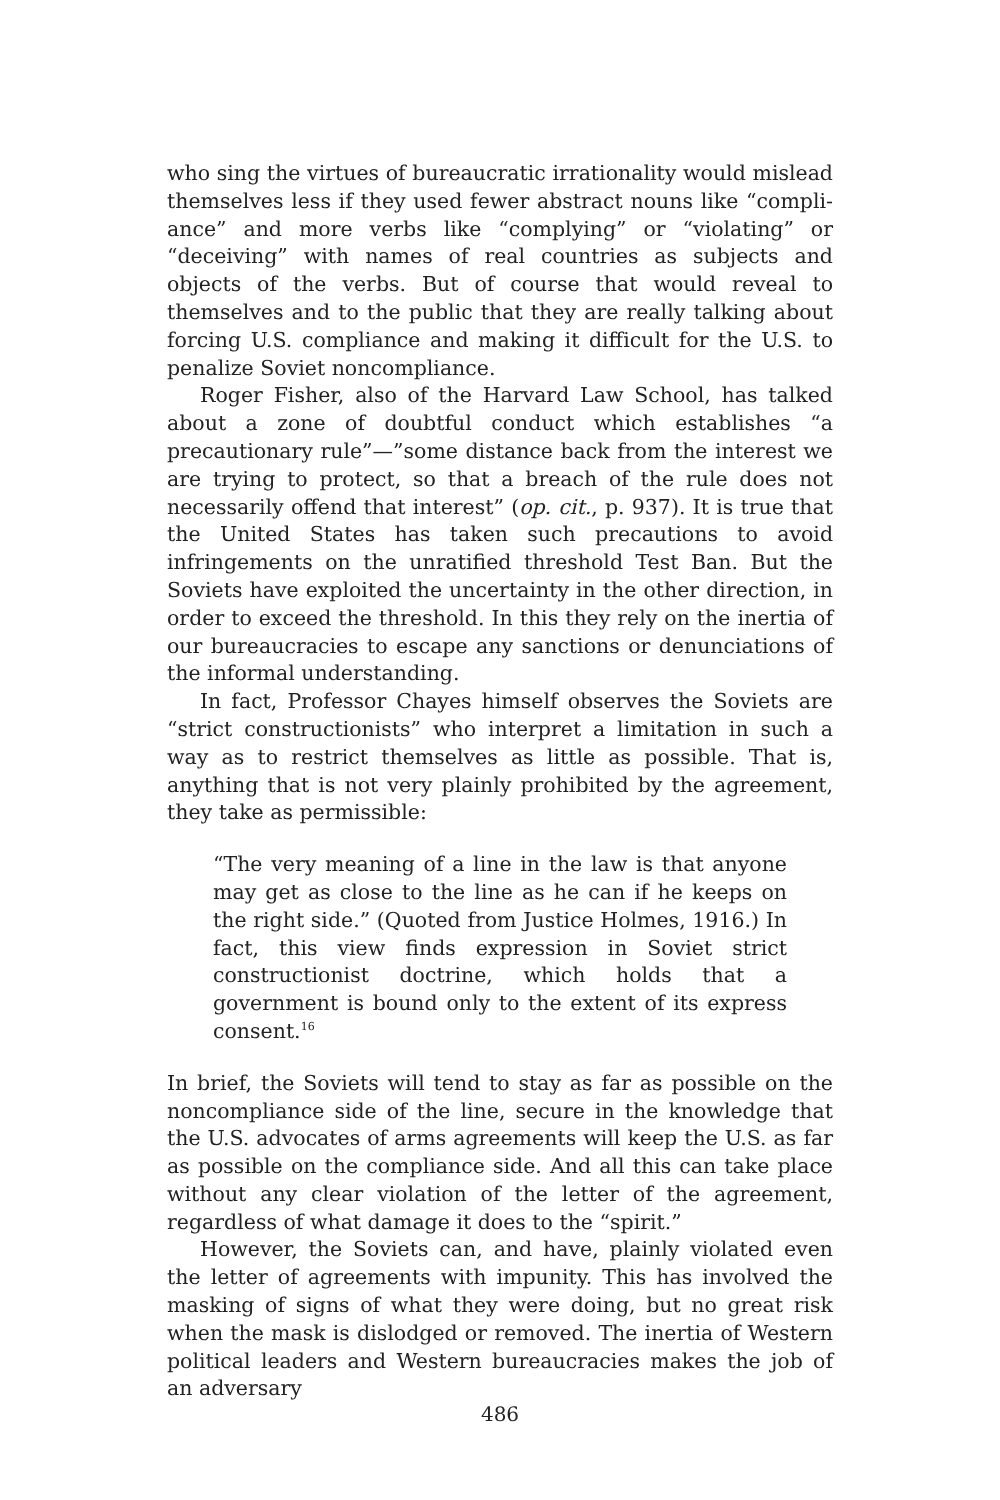who sing the virtues of bureaucratic irrationality would mislead themselves less if they used fewer abstract nouns like “compli-ance” and more verbs like “complying” or “violating” or “deceiving” with names of real countries as subjects and objects of the verbs. But of course that would reveal to themselves and to the public that they are really talking about forcing U.S. compliance and making it difficult for the U.S. to penalize Soviet noncompliance.
Roger Fisher, also of the Harvard Law School, has talked about a zone of doubtful conduct which establishes “a precautionary rule”—”some distance back from the interest we are trying to protect, so that a breach of the rule does not necessarily offend that interest” (op. cit., p. 937). It is true that the United States has taken such precautions to avoid infringements on the unratified threshold Test Ban. But the Soviets have exploited the uncertainty in the other direction, in order to exceed the threshold. In this they rely on the inertia of our bureaucracies to escape any sanctions or denunciations of the informal understanding.
In fact, Professor Chayes himself observes the Soviets are “strict constructionists” who interpret a limitation in such a way as to restrict themselves as little as possible. That is, anything that is not very plainly prohibited by the agreement, they take as permissible:
“The very meaning of a line in the law is that anyone may get as close to the line as he can if he keeps on the right side.” (Quoted from Justice Holmes, 1916.) In fact, this view finds expression in Soviet strict constructionist doctrine, which holds that a government is bound only to the extent of its express consent.<sup>16</sup>
In brief, the Soviets will tend to stay as far as possible on the noncompliance side of the line, secure in the knowledge that the U.S. advocates of arms agreements will keep the U.S. as far as possible on the compliance side. And all this can take place without any clear violation of the letter of the agreement, regardless of what damage it does to the “spirit.”
However, the Soviets can, and have, plainly violated even the letter of agreements with impunity. This has involved the masking of signs of what they were doing, but no great risk when the mask is dislodged or removed. The inertia of Western political leaders and Western bureaucracies makes the job of an adversary
486